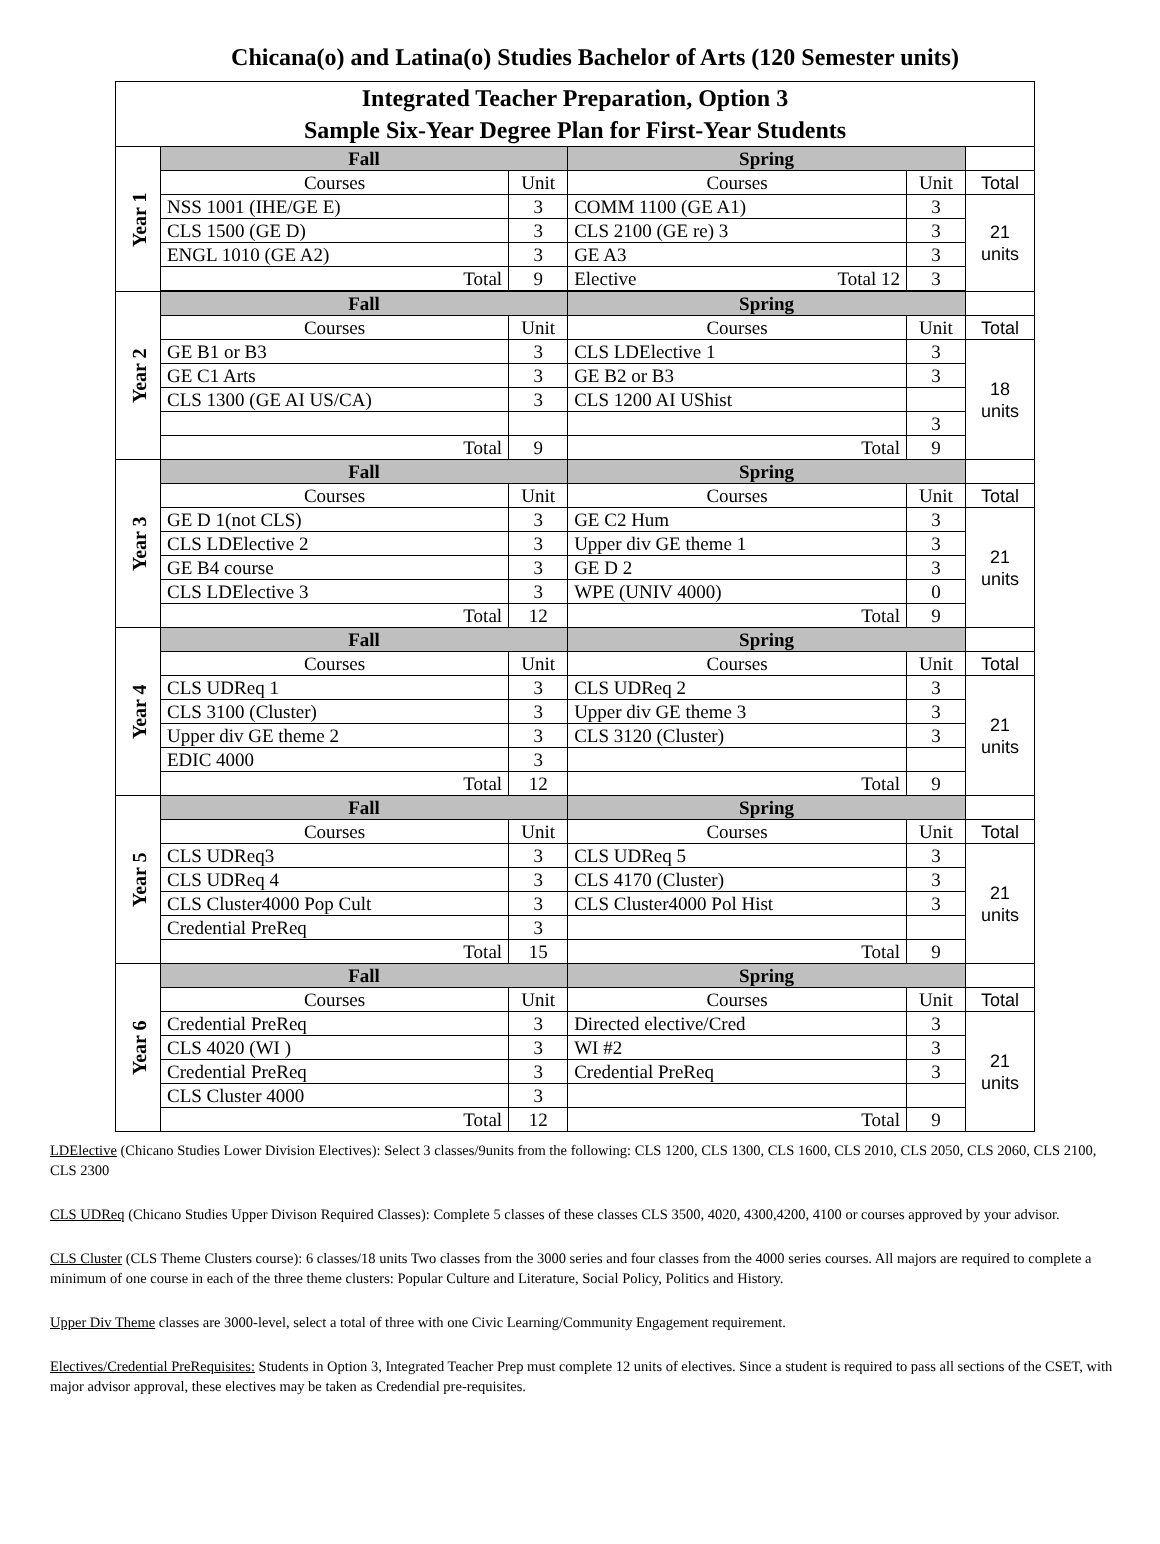Chicana(o) and Latina(o) Studies Bachelor of Arts (120 Semester units)
| Integrated Teacher Preparation, Option 3 Sample Six-Year Degree Plan for First-Year Students | | | | | |
| Year 1 | Fall | | Spring | | |
| | Courses | Unit | Courses | Unit | Total |
| | NSS 1001 (IHE/GE E) | 3 | COMM 1100 (GE A1) | 3 | 21 units |
| | CLS 1500 (GE D) | 3 | CLS 2100 (GE re) 3 | 3 | |
| | ENGL 1010 (GE A2) | 3 | GE A3 | 3 | |
| | Total | 9 | Elective Total 12 | 3 | |
| Year 2 | Fall | | Spring | | |
| | Courses | Unit | Courses | Unit | Total |
| | GE B1 or B3 | 3 | CLS LDElective 1 | 3 | 18 units |
| | GE C1 Arts | 3 | GE B2 or B3 | 3 | |
| | CLS 1300 (GE AI US/CA) | 3 | CLS 1200 AI UShist | | |
| | | | | 3 | |
| | Total | 9 | Total | 9 | |
| Year 3 | Fall | | Spring | | |
| | Courses | Unit | Courses | Unit | Total |
| | GE D 1(not CLS) | 3 | GE C2 Hum | 3 | 21 units |
| | CLS LDElective 2 | 3 | Upper div GE theme 1 | 3 | |
| | GE B4 course | 3 | GE D 2 | 3 | |
| | CLS LDElective 3 | 3 | WPE (UNIV 4000) | 0 | |
| | Total | 12 | Total | 9 | |
| Year 4 | Fall | | Spring | | |
| | Courses | Unit | Courses | Unit | Total |
| | CLS UDReq 1 | 3 | CLS UDReq 2 | 3 | 21 units |
| | CLS 3100 (Cluster) | 3 | Upper div GE theme 3 | 3 | |
| | Upper div GE theme 2 | 3 | CLS 3120 (Cluster) | 3 | |
| | EDIC 4000 | 3 | | | |
| | Total | 12 | Total | 9 | |
| Year 5 | Fall | | Spring | | |
| | Courses | Unit | Courses | Unit | Total |
| | CLS UDReq3 | 3 | CLS UDReq 5 | 3 | 21 units |
| | CLS UDReq 4 | 3 | CLS 4170 (Cluster) | 3 | |
| | CLS Cluster4000 Pop Cult | 3 | CLS Cluster4000 Pol Hist | 3 | |
| | Credential PreReq | 3 | | | |
| | Total | 15 | Total | 9 | |
| Year 6 | Fall | | Spring | | |
| | Courses | Unit | Courses | Unit | Total |
| | Credential PreReq | 3 | Directed elective/Cred | 3 | 21 units |
| | CLS 4020 (WI ) | 3 | WI #2 | 3 | |
| | Credential PreReq | 3 | Credential PreReq | 3 | |
| | CLS Cluster 4000 | 3 | | | |
| | Total | 12 | Total | 9 | |
LDElective (Chicano Studies Lower Division Electives): Select 3 classes/9units from the following: CLS 1200, CLS 1300, CLS 1600, CLS 2010, CLS 2050, CLS 2060, CLS 2100, CLS 2300
CLS UDReq (Chicano Studies Upper Divison Required Classes): Complete 5 classes of these classes CLS 3500, 4020, 4300,4200, 4100 or courses approved by your advisor.
CLS Cluster (CLS Theme Clusters course): 6 classes/18 units Two classes from the 3000 series and four classes from the 4000 series courses. All majors are required to complete a minimum of one course in each of the three theme clusters: Popular Culture and Literature, Social Policy, Politics and History.
Upper Div Theme classes are 3000-level, select a total of three with one Civic Learning/Community Engagement requirement.
Electives/Credential PreRequisites: Students in Option 3, Integrated Teacher Prep must complete 12 units of electives. Since a student is required to pass all sections of the CSET, with major advisor approval, these electives may be taken as Credendial pre-requisites.